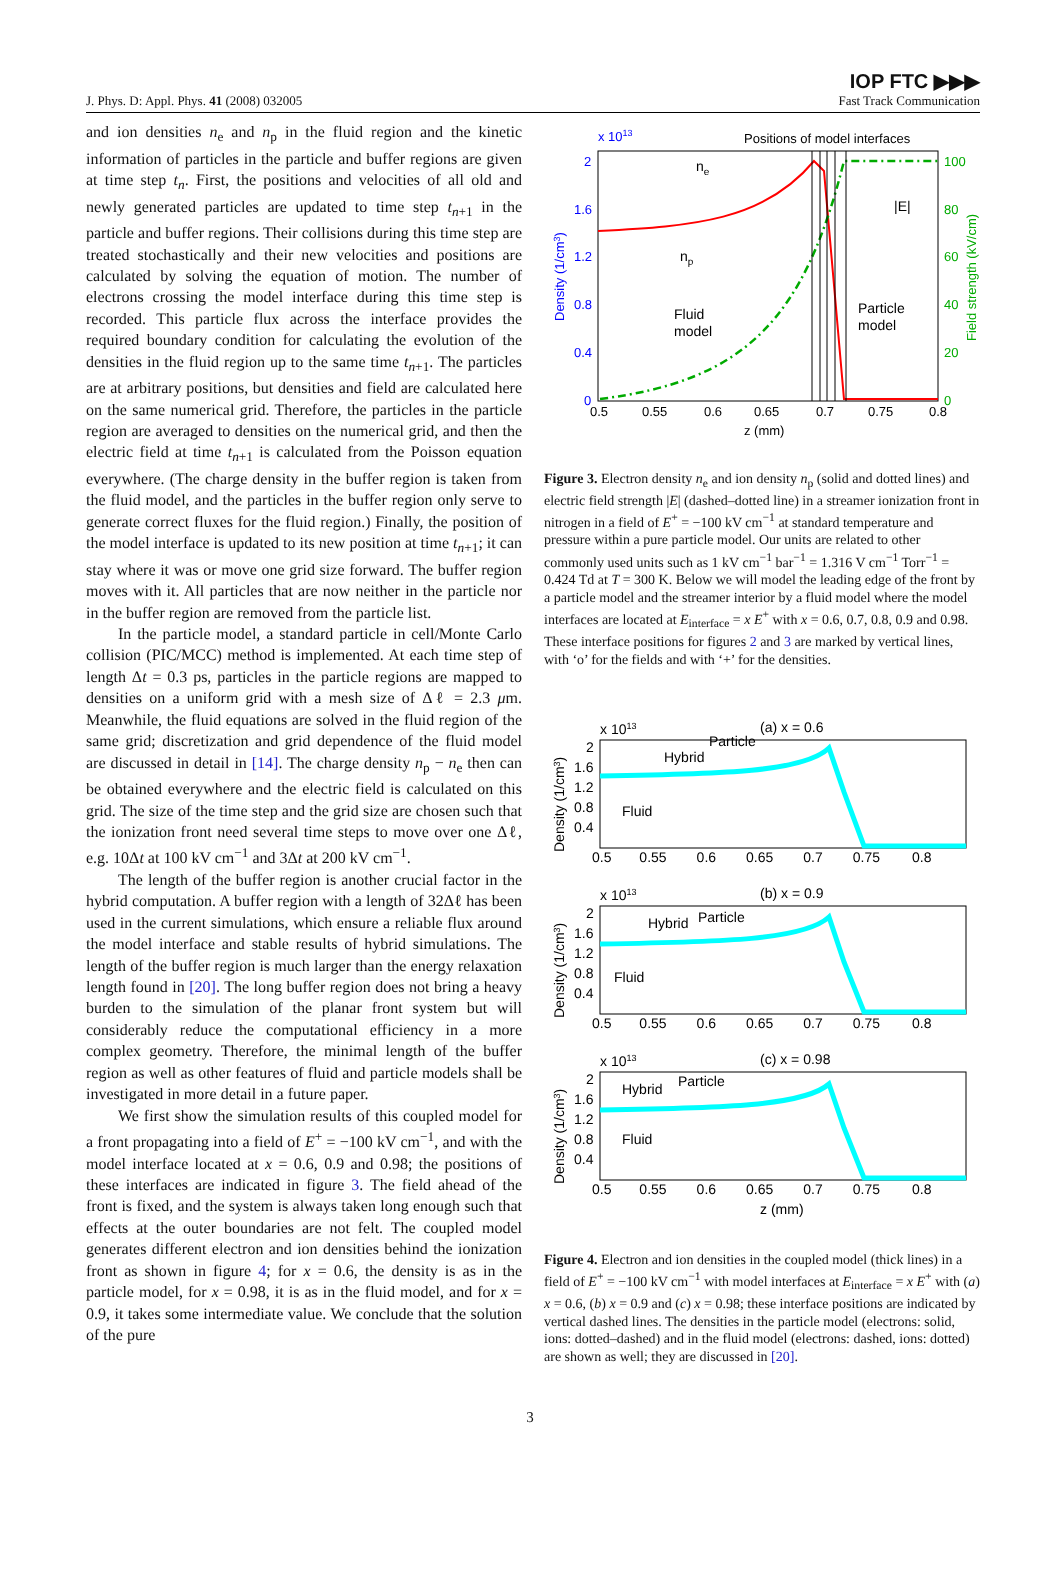J. Phys. D: Appl. Phys. 41 (2008) 032005
IOP FTC ▶▶▶
Fast Track Communication
and ion densities n<sub>e</sub> and n<sub>p</sub> in the fluid region and the kinetic information of particles in the particle and buffer regions are given at time step t<sub>n</sub>. First, the positions and velocities of all old and newly generated particles are updated to time step t<sub>n+1</sub> in the particle and buffer regions. Their collisions during this time step are treated stochastically and their new velocities and positions are calculated by solving the equation of motion. The number of electrons crossing the model interface during this time step is recorded. This particle flux across the interface provides the required boundary condition for calculating the evolution of the densities in the fluid region up to the same time t<sub>n+1</sub>. The particles are at arbitrary positions, but densities and field are calculated here on the same numerical grid. Therefore, the particles in the particle region are averaged to densities on the numerical grid, and then the electric field at time t<sub>n+1</sub> is calculated from the Poisson equation everywhere. (The charge density in the buffer region is taken from the fluid model, and the particles in the buffer region only serve to generate correct fluxes for the fluid region.) Finally, the position of the model interface is updated to its new position at time t<sub>n+1</sub>; it can stay where it was or move one grid size forward. The buffer region moves with it. All particles that are now neither in the particle nor in the buffer region are removed from the particle list.
In the particle model, a standard particle in cell/Monte Carlo collision (PIC/MCC) method is implemented. At each time step of length Δt = 0.3 ps, particles in the particle regions are mapped to densities on a uniform grid with a mesh size of Δℓ = 2.3 μm. Meanwhile, the fluid equations are solved in the fluid region of the same grid; discretization and grid dependence of the fluid model are discussed in detail in [14]. The charge density n<sub>p</sub> − n<sub>e</sub> then can be obtained everywhere and the electric field is calculated on this grid. The size of the time step and the grid size are chosen such that the ionization front need several time steps to move over one Δℓ, e.g. 10Δt at 100 kV cm<sup>−1</sup> and 3Δt at 200 kV cm<sup>−1</sup>.
The length of the buffer region is another crucial factor in the hybrid computation. A buffer region with a length of 32Δℓ has been used in the current simulations, which ensure a reliable flux around the model interface and stable results of hybrid simulations. The length of the buffer region is much larger than the energy relaxation length found in [20]. The long buffer region does not bring a heavy burden to the simulation of the planar front system but will considerably reduce the computational efficiency in a more complex geometry. Therefore, the minimal length of the buffer region as well as other features of fluid and particle models shall be investigated in more detail in a future paper.
We first show the simulation results of this coupled model for a front propagating into a field of E<sup>+</sup> = −100 kV cm<sup>−1</sup>, and with the model interface located at x = 0.6, 0.9 and 0.98; the positions of these interfaces are indicated in figure 3. The field ahead of the front is fixed, and the system is always taken long enough such that effects at the outer boundaries are not felt. The coupled model generates different electron and ion densities behind the ionization front as shown in figure 4; for x = 0.6, the density is as in the particle model, for x = 0.98, it is as in the fluid model, and for x = 0.9, it takes some intermediate value. We conclude that the solution of the pure
x 1013
Positions of model interfaces
ne
np
|E|
Fluid
model
Particle
model
2
1.6
1.2
0.8
0.4
0
100
80
60
40
20
0
0.5
0.55
0.6
0.65
0.7
0.75
0.8
z (mm)
Density (1/cm3)
Field strength (kV/cm)
Figure 3. Electron density n<sub>e</sub> and ion density n<sub>p</sub> (solid and dotted lines) and electric field strength |E| (dashed–dotted line) in a streamer ionization front in nitrogen in a field of E<sup>+</sup> = −100 kV cm<sup>−1</sup> at standard temperature and pressure within a pure particle model. Our units are related to other commonly used units such as 1 kV cm<sup>−1</sup> bar<sup>−1</sup> = 1.316 V cm<sup>−1</sup> Torr<sup>−1</sup> = 0.424 Td at T = 300 K. Below we will model the leading edge of the front by a particle model and the streamer interior by a fluid model where the model interfaces are located at E<sub>interface</sub> = x E<sup>+</sup> with x = 0.6, 0.7, 0.8, 0.9 and 0.98. These interface positions for figures 2 and 3 are marked by vertical lines, with ‘o’ for the fields and with ‘+’ for the densities.
x 1013
(a) x = 0.6
Hybrid
Particle
Fluid
2
1.6
1.2
0.8
0.4
0.5 0.550.60.650.70.750.8
Density (1/cm3)
x 1013
(b) x = 0.9
Hybrid
Particle
Fluid
2
1.6
1.2
0.8
0.4
0.5 0.550.60.650.70.750.8
Density (1/cm3)
x 1013
(c) x = 0.98
Hybrid
Particle
Fluid
2
1.6
1.2
0.8
0.4
0.5 0.550.60.650.70.750.8
Density (1/cm3)
z (mm)
Figure 4. Electron and ion densities in the coupled model (thick lines) in a field of E<sup>+</sup> = −100 kV cm<sup>−1</sup> with model interfaces at E<sub>interface</sub> = x E<sup>+</sup> with (a) x = 0.6, (b) x = 0.9 and (c) x = 0.98; these interface positions are indicated by vertical dashed lines. The densities in the particle model (electrons: solid, ions: dotted–dashed) and in the fluid model (electrons: dashed, ions: dotted) are shown as well; they are discussed in [20].
3